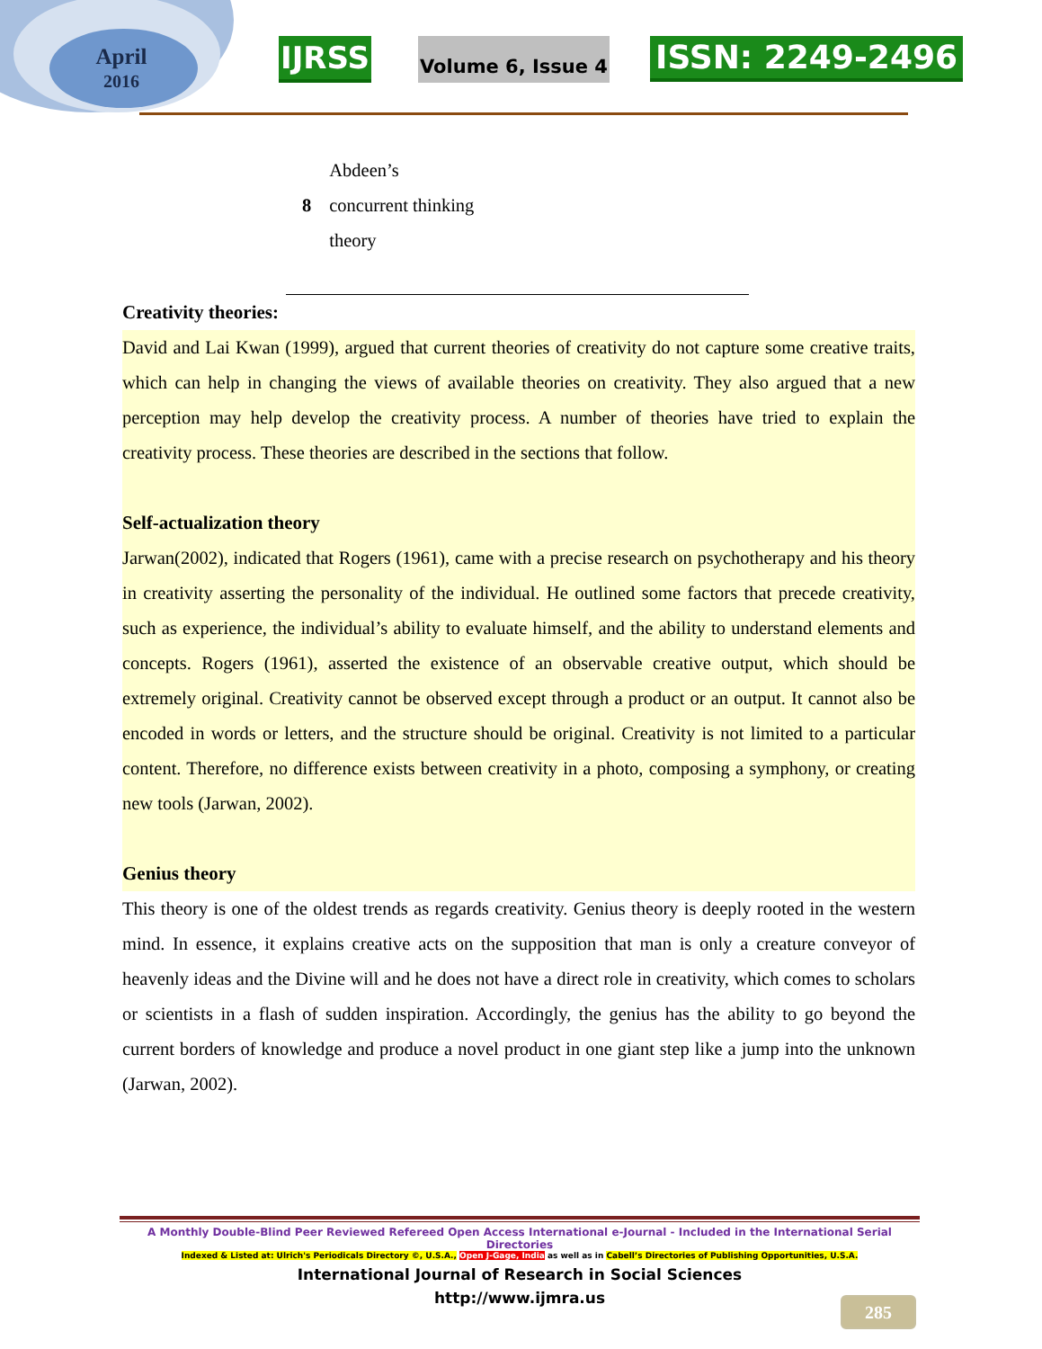April
2016
IJRSS Volume 6, Issue 4 ISSN: 2249-2496
| 8 | Abdeen’s concurrent thinking theory |
Creativity theories:
David and Lai Kwan (1999), argued that current theories of creativity do not capture some creative traits, which can help in changing the views of available theories on creativity. They also argued that a new perception may help develop the creativity process. A number of theories have tried to explain the creativity process. These theories are described in the sections that follow.
Self-actualization theory
Jarwan(2002), indicated that Rogers (1961), came with a precise research on psychotherapy and his theory in creativity asserting the personality of the individual. He outlined some factors that precede creativity, such as experience, the individual’s ability to evaluate himself, and the ability to understand elements and concepts. Rogers (1961), asserted the existence of an observable creative output, which should be extremely original. Creativity cannot be observed except through a product or an output. It cannot also be encoded in words or letters, and the structure should be original. Creativity is not limited to a particular content. Therefore, no difference exists between creativity in a photo, composing a symphony, or creating new tools (Jarwan, 2002).
Genius theory
This theory is one of the oldest trends as regards creativity. Genius theory is deeply rooted in the western mind. In essence, it explains creative acts on the supposition that man is only a creature conveyor of heavenly ideas and the Divine will and he does not have a direct role in creativity, which comes to scholars or scientists in a flash of sudden inspiration. Accordingly, the genius has the ability to go beyond the current borders of knowledge and produce a novel product in one giant step like a jump into the unknown (Jarwan, 2002).
A Monthly Double-Blind Peer Reviewed Refereed Open Access International e-Journal - Included in the International Serial Directories
Indexed & Listed at: Ulrich's Periodicals Directory ©, U.S.A., Open J-Gage, India as well as in Cabell’s Directories of Publishing Opportunities, U.S.A.
International Journal of Research in Social Sciences
http://www.ijmra.us
285